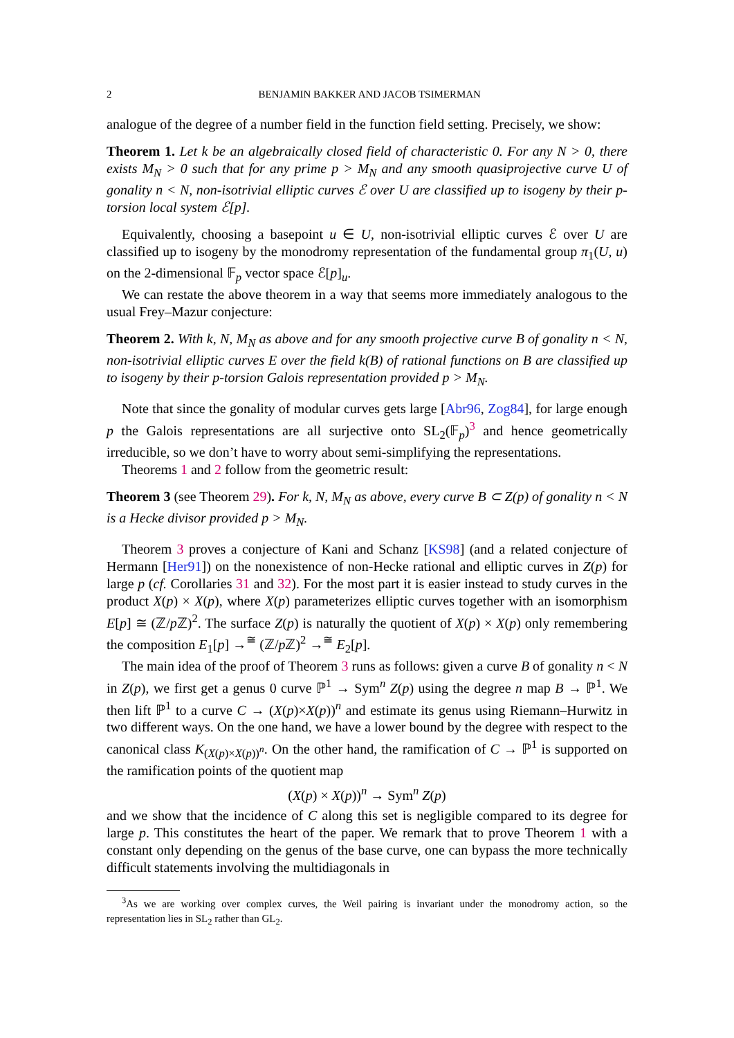2 BENJAMIN BAKKER AND JACOB TSIMERMAN
analogue of the degree of a number field in the function field setting. Precisely, we show:
Theorem 1. Let k be an algebraically closed field of characteristic 0. For any N > 0, there exists M<sub>N</sub> > 0 such that for any prime p > M<sub>N</sub> and any smooth quasiprojective curve U of gonality n < N, non-isotrivial elliptic curves ℰ over U are classified up to isogeny by their p-torsion local system ℰ[p].
Equivalently, choosing a basepoint u ∈ U, non-isotrivial elliptic curves ℰ over U are classified up to isogeny by the monodromy representation of the fundamental group π<sub>1</sub>(U, u) on the 2-dimensional 𝔽<sub>p</sub> vector space ℰ[p]<sub>u</sub>.
We can restate the above theorem in a way that seems more immediately analogous to the usual Frey–Mazur conjecture:
Theorem 2. With k, N, M<sub>N</sub> as above and for any smooth projective curve B of gonality n < N, non-isotrivial elliptic curves E over the field k(B) of rational functions on B are classified up to isogeny by their p-torsion Galois representation provided p > M<sub>N</sub>.
Note that since the gonality of modular curves gets large [Abr96, Zog84], for large enough p the Galois representations are all surjective onto SL<sub>2</sub>(𝔽<sub>p</sub>)<sup>3</sup> and hence geometrically irreducible, so we don’t have to worry about semi-simplifying the representations.
Theorems 1 and 2 follow from the geometric result:
Theorem 3 (see Theorem 29). For k, N, M<sub>N</sub> as above, every curve B ⊂ Z(p) of gonality n < N is a Hecke divisor provided p > M<sub>N</sub>.
Theorem 3 proves a conjecture of Kani and Schanz [KS98] (and a related conjecture of Hermann [Her91]) on the nonexistence of non-Hecke rational and elliptic curves in Z(p) for large p (cf. Corollaries 31 and 32). For the most part it is easier instead to study curves in the product X(p) × X(p), where X(p) parameterizes elliptic curves together with an isomorphism E[p] ≅ (ℤ/p ℤ)<sup>2</sup>. The surface Z(p) is naturally the quotient of X(p) × X(p) only remembering the composition E<sub>1</sub>[p] →<sup>≅</sup> (ℤ/p ℤ)<sup>2</sup> →<sup>≅</sup> E<sub>2</sub>[p].
The main idea of the proof of Theorem 3 runs as follows: given a curve B of gonality n < N in Z(p), we first get a genus 0 curve ℙ<sup>1</sup> → Sym<sup>n</sup> Z(p) using the degree n map B → ℙ<sup>1</sup>. We then lift ℙ<sup>1</sup> to a curve C → (X(p)×X(p))<sup>n</sup> and estimate its genus using Riemann–Hurwitz in two different ways. On the one hand, we have a lower bound by the degree with respect to the canonical class K<sub>(X(p)×X(p))<sup>n</sup></sub>. On the other hand, the ramification of C → ℙ<sup>1</sup> is supported on the ramification points of the quotient map
(X(p) × X(p))<sup>n</sup> → Sym<sup>n</sup> Z(p)
and we show that the incidence of C along this set is negligible compared to its degree for large p. This constitutes the heart of the paper. We remark that to prove Theorem 1 with a constant only depending on the genus of the base curve, one can bypass the more technically difficult statements involving the multidiagonals in
<sup>3</sup> As we are working over complex curves, the Weil pairing is invariant under the monodromy action, so the representation lies in SL<sub>2</sub> rather than GL<sub>2</sub>.